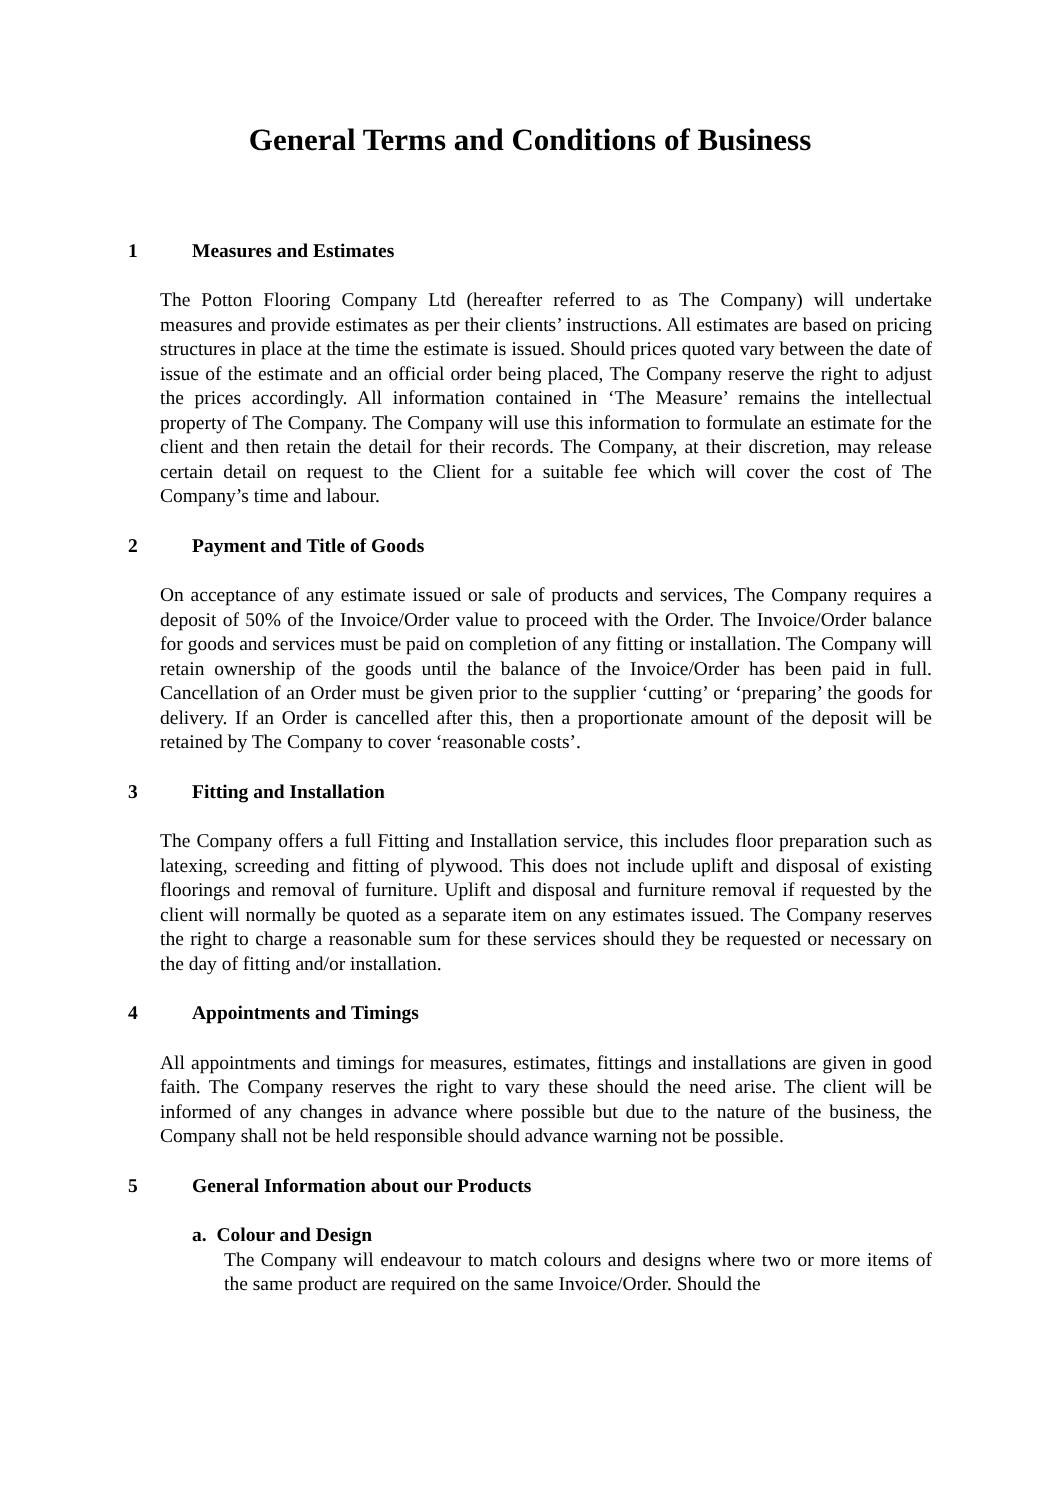General Terms and Conditions of Business
1 Measures and Estimates
The Potton Flooring Company Ltd (hereafter referred to as The Company) will undertake measures and provide estimates as per their clients’ instructions. All estimates are based on pricing structures in place at the time the estimate is issued. Should prices quoted vary between the date of issue of the estimate and an official order being placed, The Company reserve the right to adjust the prices accordingly. All information contained in ‘The Measure’ remains the intellectual property of The Company. The Company will use this information to formulate an estimate for the client and then retain the detail for their records. The Company, at their discretion, may release certain detail on request to the Client for a suitable fee which will cover the cost of The Company’s time and labour.
2 Payment and Title of Goods
On acceptance of any estimate issued or sale of products and services, The Company requires a deposit of 50% of the Invoice/Order value to proceed with the Order. The Invoice/Order balance for goods and services must be paid on completion of any fitting or installation. The Company will retain ownership of the goods until the balance of the Invoice/Order has been paid in full. Cancellation of an Order must be given prior to the supplier ‘cutting’ or ‘preparing’ the goods for delivery. If an Order is cancelled after this, then a proportionate amount of the deposit will be retained by The Company to cover ‘reasonable costs’.
3 Fitting and Installation
The Company offers a full Fitting and Installation service, this includes floor preparation such as latexing, screeding and fitting of plywood. This does not include uplift and disposal of existing floorings and removal of furniture. Uplift and disposal and furniture removal if requested by the client will normally be quoted as a separate item on any estimates issued. The Company reserves the right to charge a reasonable sum for these services should they be requested or necessary on the day of fitting and/or installation.
4 Appointments and Timings
All appointments and timings for measures, estimates, fittings and installations are given in good faith. The Company reserves the right to vary these should the need arise. The client will be informed of any changes in advance where possible but due to the nature of the business, the Company shall not be held responsible should advance warning not be possible.
5 General Information about our Products
a. Colour and Design
The Company will endeavour to match colours and designs where two or more items of the same product are required on the same Invoice/Order. Should the